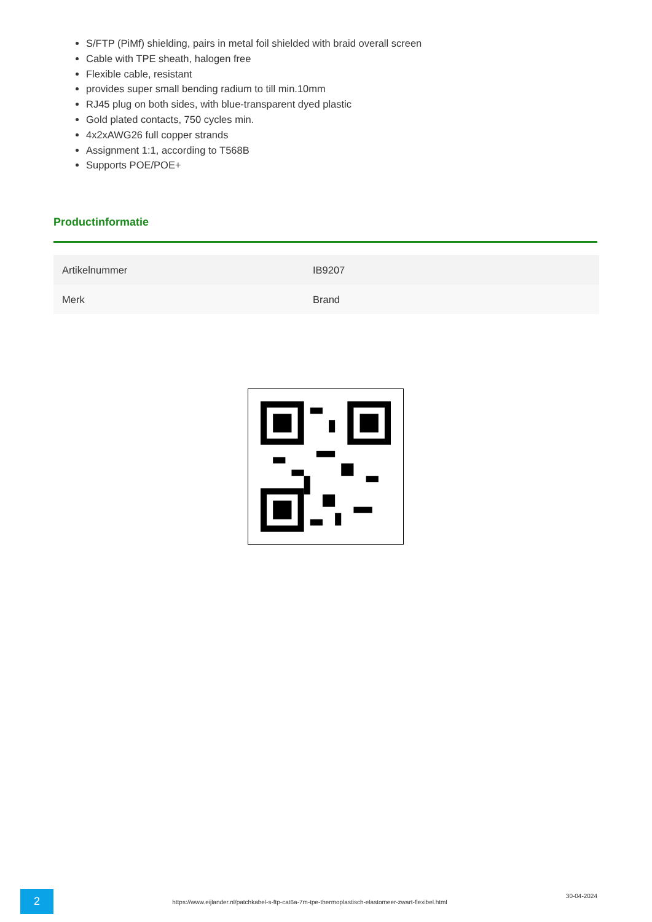S/FTP (PiMf) shielding, pairs in metal foil shielded with braid overall screen
Cable with TPE sheath, halogen free
Flexible cable, resistant
provides super small bending radium to till min.10mm
RJ45 plug on both sides, with blue-transparent dyed plastic
Gold plated contacts, 750 cycles min.
4x2xAWG26 full copper strands
Assignment 1:1, according to T568B
Supports POE/POE+
Productinformatie
| Artikelnummer | IB9207 |
| Merk | Brand |
2
https://www.eijlander.nl/patchkabel-s-ftp-cat6a-7m-tpe-thermoplastisch-elastomeer-zwart-flexibel.html
30-04-2024